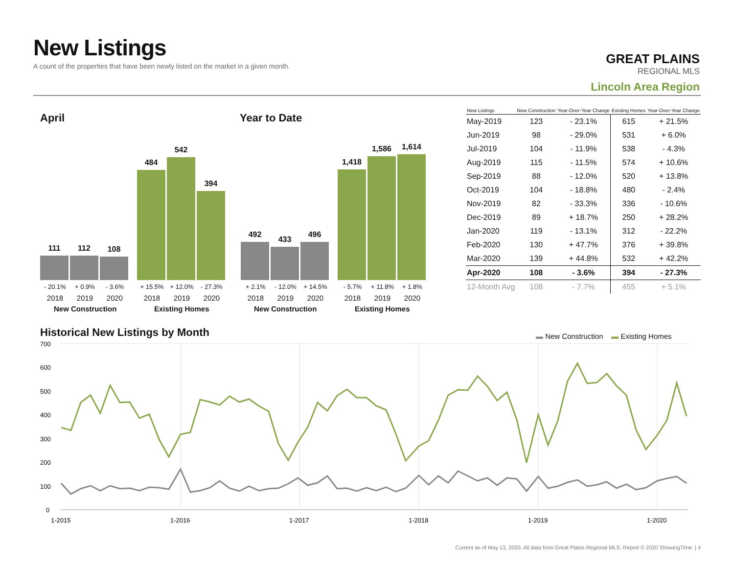New Listings
A count of the properties that have been newly listed on the market in a given month.
GREAT PLAINS
REGIONAL MLS
Lincoln Area Region
April Year to Date
111
112
108
484
542
394
492
433
496
1,418
1,586
1,614
- 20.1% + 0.9% - 3.6% + 15.5% + 12.0% - 27.3%
2018 2019 2020 2018 2019 2020
+ 2.1% - 12.0% + 14.5% - 5.7% + 11.8% + 1.8%
2018 2019 2020 2018 2019 2020
New Construction Existing Homes New Construction Existing Homes
| New Listings | New Construction | Year-Over-Year Change | Existing Homes | Year-Over-Year Change |
| --- | --- | --- | --- | --- |
| May-2019 | 123 | - 23.1% | 615 | + 21.5% |
| Jun-2019 | 98 | - 29.0% | 531 | + 6.0% |
| Jul-2019 | 104 | - 11.9% | 538 | - 4.3% |
| Aug-2019 | 115 | - 11.5% | 574 | + 10.6% |
| Sep-2019 | 88 | - 12.0% | 520 | + 13.8% |
| Oct-2019 | 104 | - 18.8% | 480 | - 2.4% |
| Nov-2019 | 82 | - 33.3% | 336 | - 10.6% |
| Dec-2019 | 89 | + 18.7% | 250 | + 28.2% |
| Jan-2020 | 119 | - 13.1% | 312 | - 22.2% |
| Feb-2020 | 130 | + 47.7% | 376 | + 39.8% |
| Mar-2020 | 139 | + 44.8% | 532 | + 42.2% |
| Apr-2020 | 108 | - 3.6% | 394 | - 27.3% |
| 12-Month Avg | 108 | - 7.7% | 455 | + 5.1% |
Historical New Listings by Month
▬ New Construction ▬ Existing Homes
700
600
500
400
300
200
100
0
1-2015
1-2016
1-2017
1-2018
1-2019
1-2020
Current as of May 13, 2020. All data from Great Plains Regional MLS. Report © 2020 ShowingTime. | 4